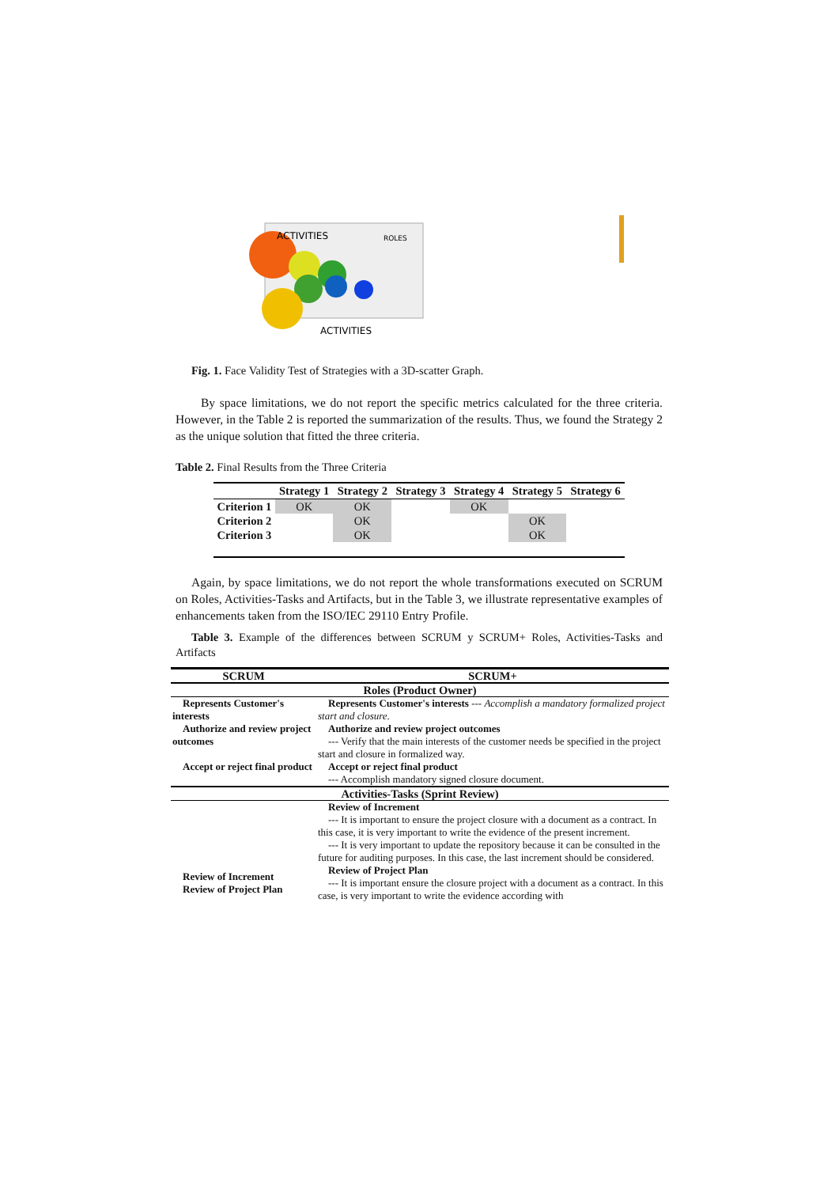ACTIVITIES
ROLES
ACTIVITIES
Fig. 1. Face Validity Test of Strategies with a 3D-scatter Graph.
By space limitations, we do not report the specific metrics calculated for the three criteria. However, in the Table 2 is reported the summarization of the results. Thus, we found the Strategy 2 as the unique solution that fitted the three criteria.
Table 2. Final Results from the Three Criteria
| | Strategy 1 | Strategy 2 | Strategy 3 | Strategy 4 | Strategy 5 | Strategy 6 |
| --- | --- | --- | --- | --- | --- | --- |
| Criterion 1 | OK | OK | | OK | | |
| Criterion 2 | | OK | | | OK | |
| Criterion 3 | | OK | | | OK | |
Again, by space limitations, we do not report the whole transformations executed on SCRUM on Roles, Activities-Tasks and Artifacts, but in the Table 3, we illustrate representative examples of enhancements taken from the ISO/IEC 29110 Entry Profile.
Table 3. Example of the differences between SCRUM y SCRUM+ Roles, Activities-Tasks and Artifacts
| SCRUM | SCRUM+ |
| Roles (Product Owner) | |
| Represents Customer's interests | Represents Customer's interests --- Accomplish a mandatory formalized project start and closure. |
| Authorize and review project outcomes | Authorize and review project outcomes --- Verify that the main interests of the customer needs be specified in the project start and closure in formalized way. |
| Accept or reject final product | Accept or reject final product --- Accomplish mandatory signed closure document. |
| Activities-Tasks (Sprint Review) | |
| Review of Increment Review of Project Plan | Review of Increment --- It is important to ensure the project closure with a document as a contract. In this case, it is very important to write the evidence of the present increment. --- It is very important to update the repository because it can be consulted in the future for auditing purposes. In this case, the last increment should be considered. Review of Project Plan --- It is important ensure the closure project with a document as a contract. In this case, is very important to write the evidence according with |